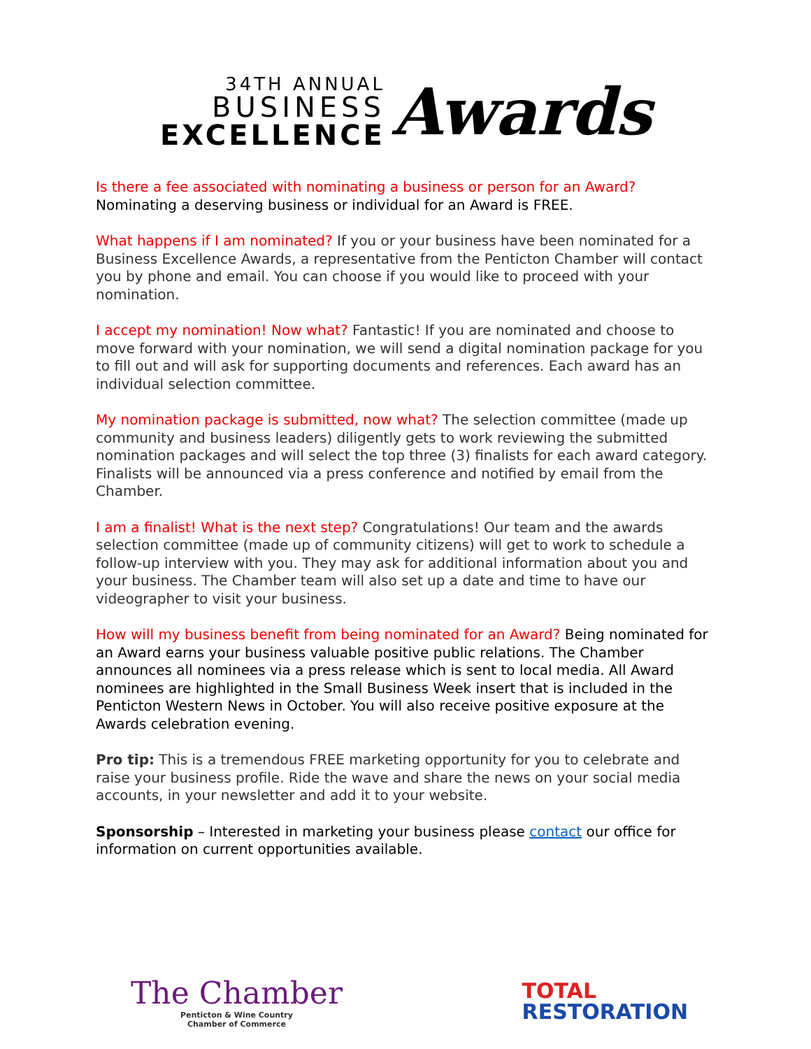34TH ANNUAL
BUSINESS
EXCELLENCE
Awards
Is there a fee associated with nominating a business or person for an Award?
Nominating a deserving business or individual for an Award is FREE.
What happens if I am nominated? If you or your business have been nominated for a Business Excellence Awards, a representative from the Penticton Chamber will contact you by phone and email. You can choose if you would like to proceed with your nomination.
I accept my nomination! Now what? Fantastic! If you are nominated and choose to move forward with your nomination, we will send a digital nomination package for you to fill out and will ask for supporting documents and references. Each award has an individual selection committee.
My nomination package is submitted, now what? The selection committee (made up community and business leaders) diligently gets to work reviewing the submitted nomination packages and will select the top three (3) finalists for each award category. Finalists will be announced via a press conference and notified by email from the Chamber.
I am a finalist! What is the next step? Congratulations! Our team and the awards selection committee (made up of community citizens) will get to work to schedule a follow-up interview with you. They may ask for additional information about you and your business. The Chamber team will also set up a date and time to have our videographer to visit your business.
How will my business benefit from being nominated for an Award? Being nominated for an Award earns your business valuable positive public relations. The Chamber announces all nominees via a press release which is sent to local media. All Award nominees are highlighted in the Small Business Week insert that is included in the Penticton Western News in October. You will also receive positive exposure at the Awards celebration evening.
Pro tip: This is a tremendous FREE marketing opportunity for you to celebrate and raise your business profile. Ride the wave and share the news on your social media accounts, in your newsletter and add it to your website.
Sponsorship – Interested in marketing your business please contact our office for information on current opportunities available.
The Chamber
Penticton & Wine Country
Chamber of Commerce
TOTAL
RESTORATION